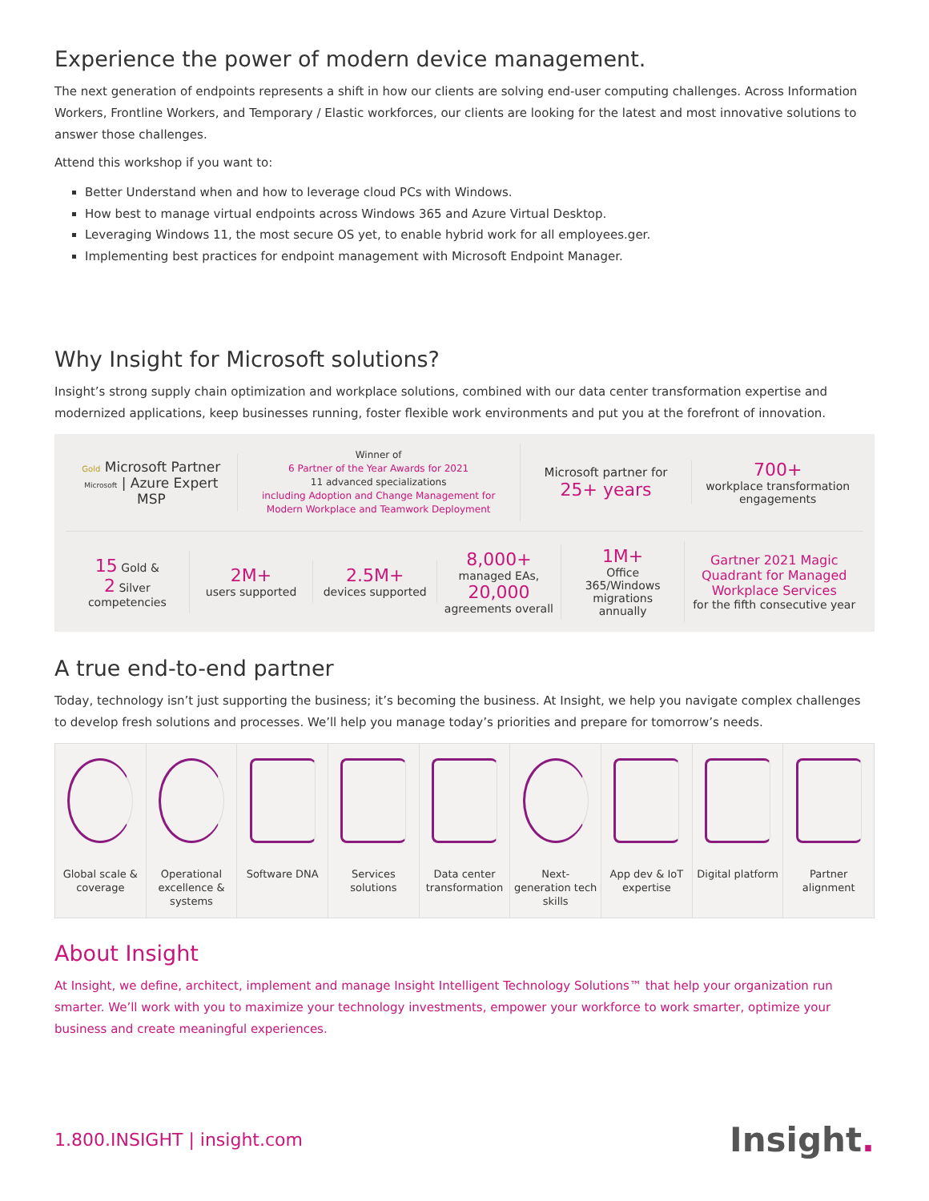Experience the power of modern device management.
The next generation of endpoints represents a shift in how our clients are solving end-user computing challenges. Across Information Workers, Frontline Workers, and Temporary / Elastic workforces, our clients are looking for the latest and most innovative solutions to answer those challenges.
Attend this workshop if you want to:
Better Understand when and how to leverage cloud PCs with Windows.
How best to manage virtual endpoints across Windows 365 and Azure Virtual Desktop.
Leveraging Windows 11, the most secure OS yet, to enable hybrid work for all employees.ger.
Implementing best practices for endpoint management with Microsoft Endpoint Manager.
Why Insight for Microsoft solutions?
Insight’s strong supply chain optimization and workplace solutions, combined with our data center transformation expertise and modernized applications, keep businesses running, foster flexible work environments and put you at the forefront of innovation.
Gold Microsoft Partner Microsoft | Azure Expert MSP
Winner of
6 Partner of the Year Awards for 2021
11 advanced specializations
including Adoption and Change Management for Modern Workplace and Teamwork Deployment
Microsoft partner for
25+ years
700+
workplace transformation engagements
15 Gold &
2 Silver
competencies
2M+
users supported
2.5M+
devices supported
8,000+
managed EAs,
20,000
agreements overall
1M+
Office 365/Windows migrations annually
Gartner 2021 Magic Quadrant for Managed Workplace Services
for the fifth consecutive year
A true end-to-end partner
Today, technology isn’t just supporting the business; it’s becoming the business. At Insight, we help you navigate complex challenges to develop fresh solutions and processes. We’ll help you manage today’s priorities and prepare for tomorrow’s needs.
Global scale & coverage Operational excellence & systems
Software DNA Services solutions Data center transformation Next-generation tech skills App dev & IoT expertise Digital platform Partner alignment
About Insight
At Insight, we define, architect, implement and manage Insight Intelligent Technology Solutions™ that help your organization run smarter. We’ll work with you to maximize your technology investments, empower your workforce to work smarter, optimize your business and create meaningful experiences.
1.800.INSIGHT | insight.com Insight.